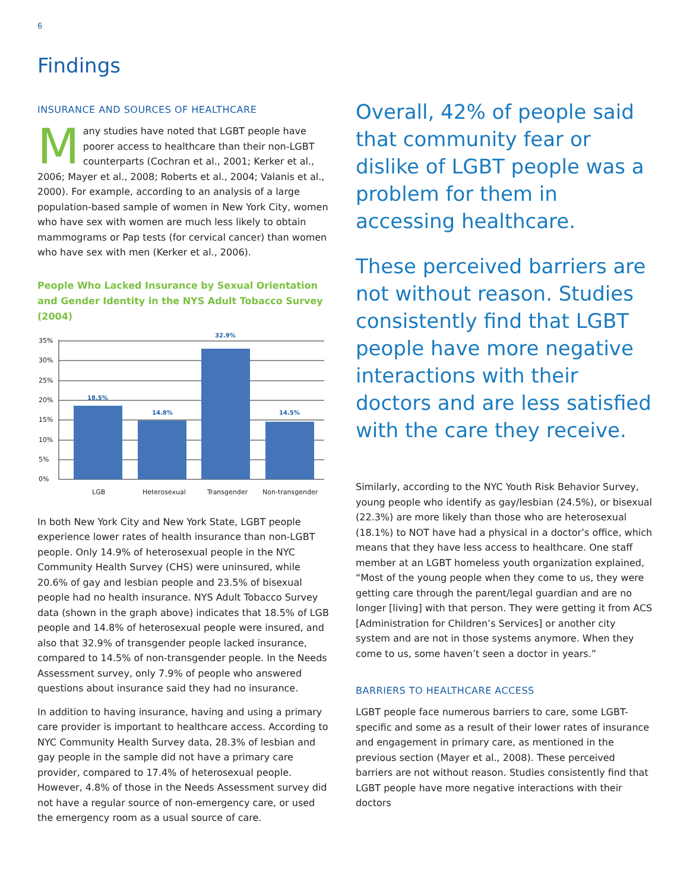6
Findings
INSURANCE AND SOURCES OF HEALTHCARE
Many studies have noted that LGBT people have poorer access to healthcare than their non-LGBT counterparts (Cochran et al., 2001; Kerker et al., 2006; Mayer et al., 2008; Roberts et al., 2004; Valanis et al., 2000). For example, according to an analysis of a large population-based sample of women in New York City, women who have sex with women are much less likely to obtain mammograms or Pap tests (for cervical cancer) than women who have sex with men (Kerker et al., 2006).
People Who Lacked Insurance by Sexual Orientation and Gender Identity in the NYS Adult Tobacco Survey (2004)
0%
5%
10%
15%
20%
25%
30%
35%
18.5%
14.8%
32.9%
14.5%
LGB
Heterosexual
Transgender
Non-transgender
In both New York City and New York State, LGBT people experience lower rates of health insurance than non-LGBT people. Only 14.9% of heterosexual people in the NYC Community Health Survey (CHS) were uninsured, while 20.6% of gay and lesbian people and 23.5% of bisexual people had no health insurance. NYS Adult Tobacco Survey data (shown in the graph above) indicates that 18.5% of LGB people and 14.8% of heterosexual people were insured, and also that 32.9% of transgender people lacked insurance, compared to 14.5% of non-transgender people. In the Needs Assessment survey, only 7.9% of people who answered questions about insurance said they had no insurance.
In addition to having insurance, having and using a primary care provider is important to healthcare access. According to NYC Community Health Survey data, 28.3% of lesbian and gay people in the sample did not have a primary care provider, compared to 17.4% of heterosexual people. However, 4.8% of those in the Needs Assessment survey did not have a regular source of non-emergency care, or used the emergency room as a usual source of care.
Overall, 42% of people said that community fear or dislike of LGBT people was a problem for them in accessing healthcare.
These perceived barriers are not without reason. Studies consistently find that LGBT people have more negative interactions with their doctors and are less satisfied with the care they receive.
Similarly, according to the NYC Youth Risk Behavior Survey, young people who identify as gay/lesbian (24.5%), or bisexual (22.3%) are more likely than those who are heterosexual (18.1%) to NOT have had a physical in a doctor’s office, which means that they have less access to healthcare. One staff member at an LGBT homeless youth organization explained, “Most of the young people when they come to us, they were getting care through the parent/legal guardian and are no longer [living] with that person. They were getting it from ACS [Administration for Children’s Services] or another city system and are not in those systems anymore. When they come to us, some haven’t seen a doctor in years.”
BARRIERS TO HEALTHCARE ACCESS
LGBT people face numerous barriers to care, some LGBT-specific and some as a result of their lower rates of insurance and engagement in primary care, as mentioned in the previous section (Mayer et al., 2008). These perceived barriers are not without reason. Studies consistently find that LGBT people have more negative interactions with their doctors